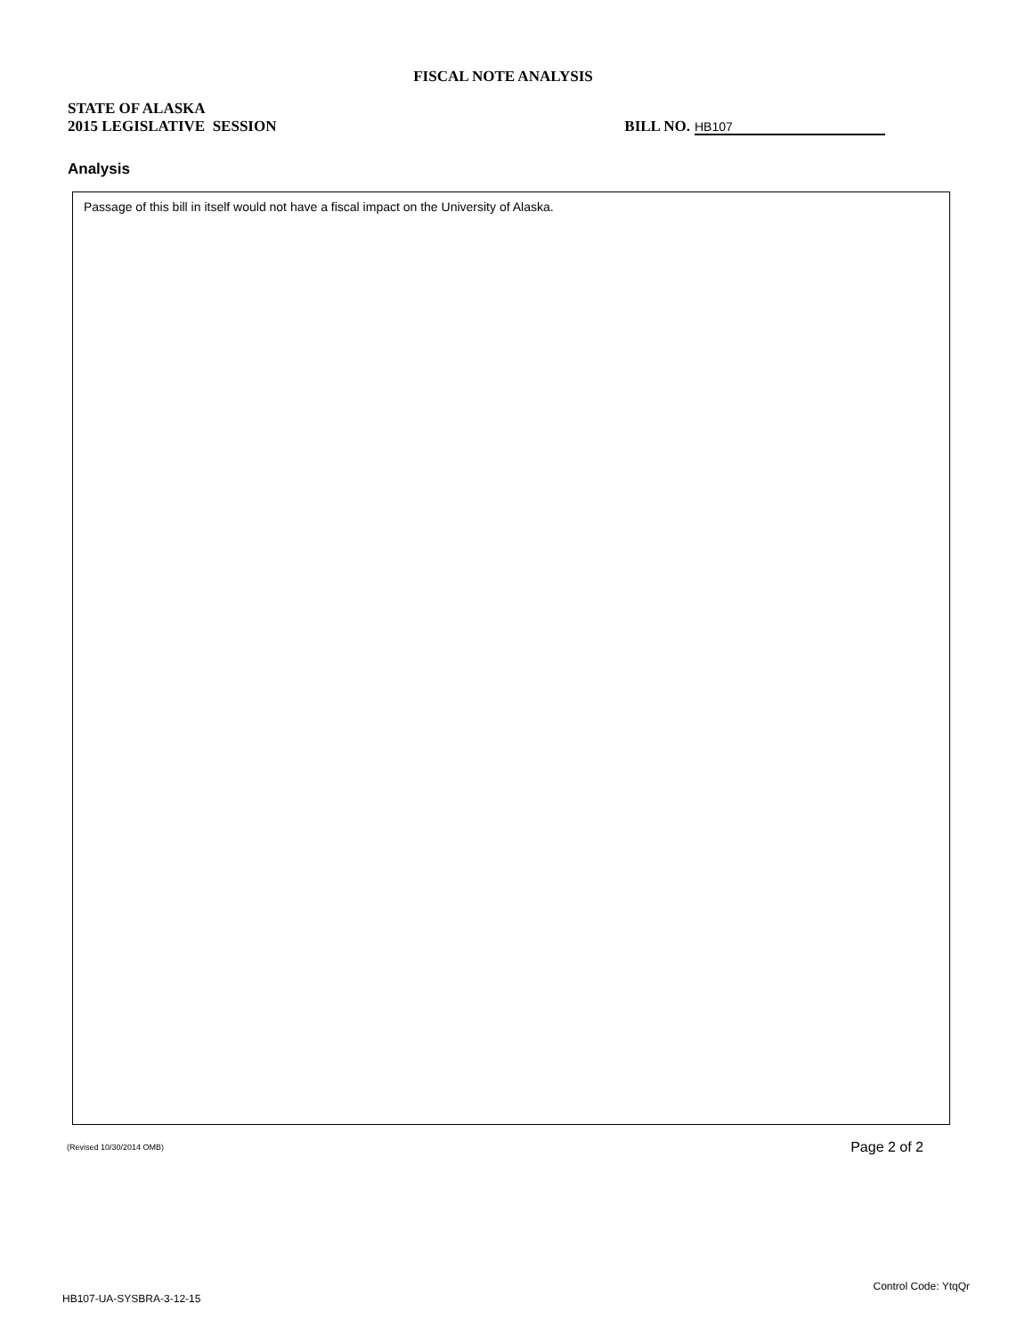FISCAL NOTE ANALYSIS
STATE OF ALASKA
2015 LEGISLATIVE SESSION
BILL NO. HB107
Analysis
Passage of this bill in itself would not have a fiscal impact on the University of Alaska.
(Revised 10/30/2014 OMB) Page 2 of 2
Control Code: YtqQr
HB107-UA-SYSBRA-3-12-15